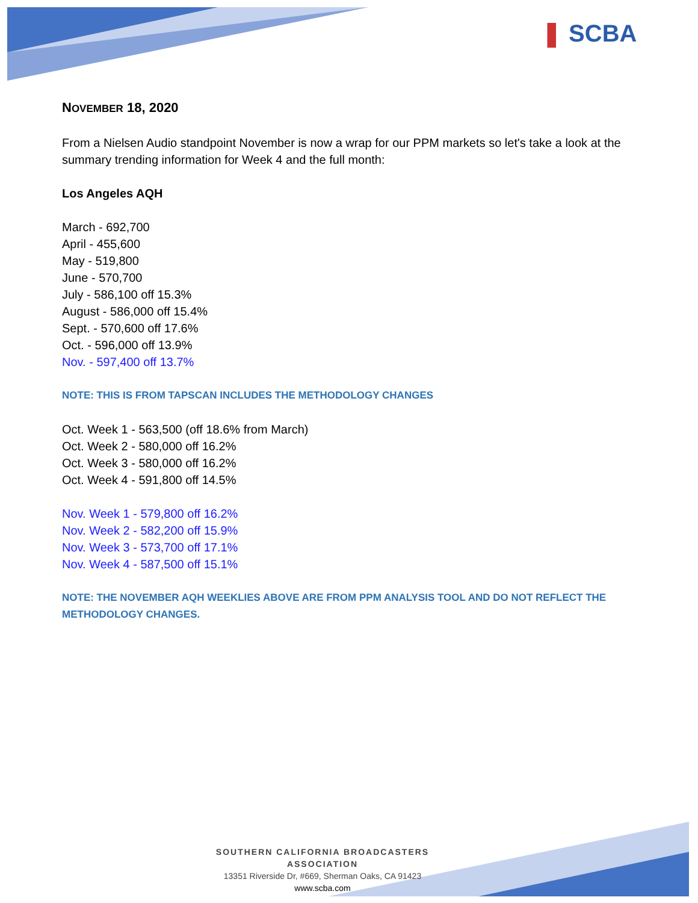❚ SCBA
NOVEMBER 18, 2020
From a Nielsen Audio standpoint November is now a wrap for our PPM markets so let's take a look at the summary trending information for Week 4 and the full month:
Los Angeles AQH
March - 692,700
April - 455,600
May - 519,800
June - 570,700
July - 586,100 off 15.3%
August - 586,000 off 15.4%
Sept. - 570,600 off 17.6%
Oct. - 596,000 off 13.9%
Nov. - 597,400 off 13.7%
NOTE: THIS IS FROM TAPSCAN INCLUDES THE METHODOLOGY CHANGES
Oct. Week 1 - 563,500 (off 18.6% from March)
Oct. Week 2 - 580,000 off 16.2%
Oct. Week 3 - 580,000 off 16.2%
Oct. Week 4 - 591,800 off 14.5%
Nov. Week 1 - 579,800 off 16.2%
Nov. Week 2 - 582,200 off 15.9%
Nov. Week 3 - 573,700 off 17.1%
Nov. Week 4 - 587,500 off 15.1%
NOTE: THE NOVEMBER AQH WEEKLIES ABOVE ARE FROM PPM ANALYSIS TOOL AND DO NOT REFLECT THE METHODOLOGY CHANGES.
SOUTHERN CALIFORNIA BROADCASTERS ASSOCIATION
13351 Riverside Dr, #669, Sherman Oaks, CA 91423
www.scba.com